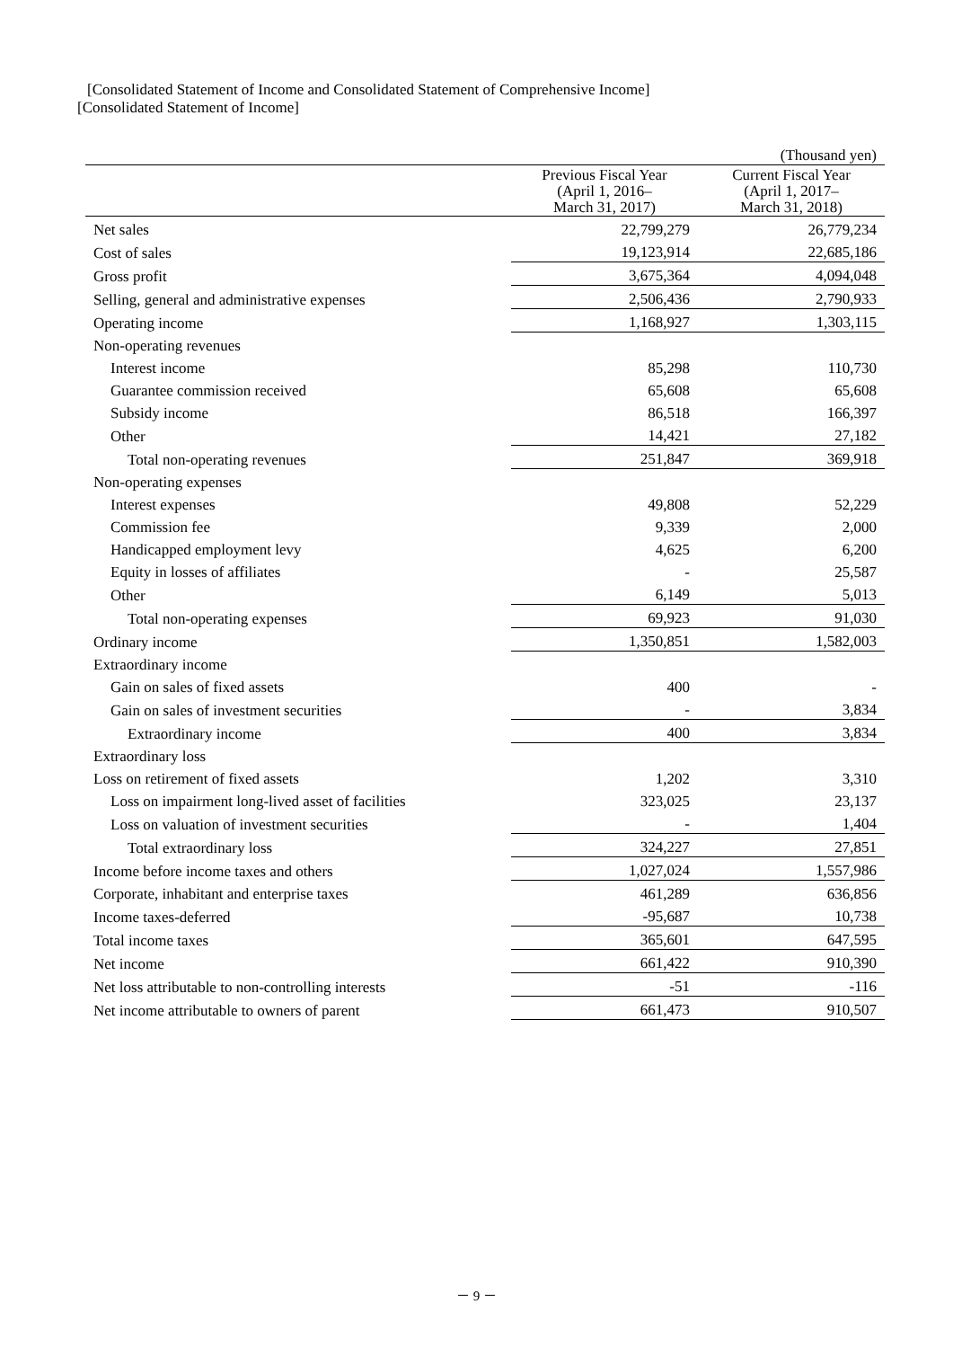[Consolidated Statement of Income and Consolidated Statement of Comprehensive Income]
[Consolidated Statement of Income]
| | | (Thousand yen) |
| | Previous Fiscal Year (April 1, 2016– March 31, 2017) | Current Fiscal Year (April 1, 2017– March 31, 2018) |
| Net sales | 22,799,279 | 26,779,234 |
| Cost of sales | 19,123,914 | 22,685,186 |
| Gross profit | 3,675,364 | 4,094,048 |
| Selling, general and administrative expenses | 2,506,436 | 2,790,933 |
| Operating income | 1,168,927 | 1,303,115 |
| Non-operating revenues | | |
| Interest income | 85,298 | 110,730 |
| Guarantee commission received | 65,608 | 65,608 |
| Subsidy income | 86,518 | 166,397 |
| Other | 14,421 | 27,182 |
| Total non-operating revenues | 251,847 | 369,918 |
| Non-operating expenses | | |
| Interest expenses | 49,808 | 52,229 |
| Commission fee | 9,339 | 2,000 |
| Handicapped employment levy | 4,625 | 6,200 |
| Equity in losses of affiliates | - | 25,587 |
| Other | 6,149 | 5,013 |
| Total non-operating expenses | 69,923 | 91,030 |
| Ordinary income | 1,350,851 | 1,582,003 |
| Extraordinary income | | |
| Gain on sales of fixed assets | 400 | - |
| Gain on sales of investment securities | - | 3,834 |
| Extraordinary income | 400 | 3,834 |
| Extraordinary loss | | |
| Loss on retirement of fixed assets | 1,202 | 3,310 |
| Loss on impairment long-lived asset of facilities | 323,025 | 23,137 |
| Loss on valuation of investment securities | - | 1,404 |
| Total extraordinary loss | 324,227 | 27,851 |
| Income before income taxes and others | 1,027,024 | 1,557,986 |
| Corporate, inhabitant and enterprise taxes | 461,289 | 636,856 |
| Income taxes-deferred | -95,687 | 10,738 |
| Total income taxes | 365,601 | 647,595 |
| Net income | 661,422 | 910,390 |
| Net loss attributable to non-controlling interests | -51 | -116 |
| Net income attributable to owners of parent | 661,473 | 910,507 |
－ 9 －